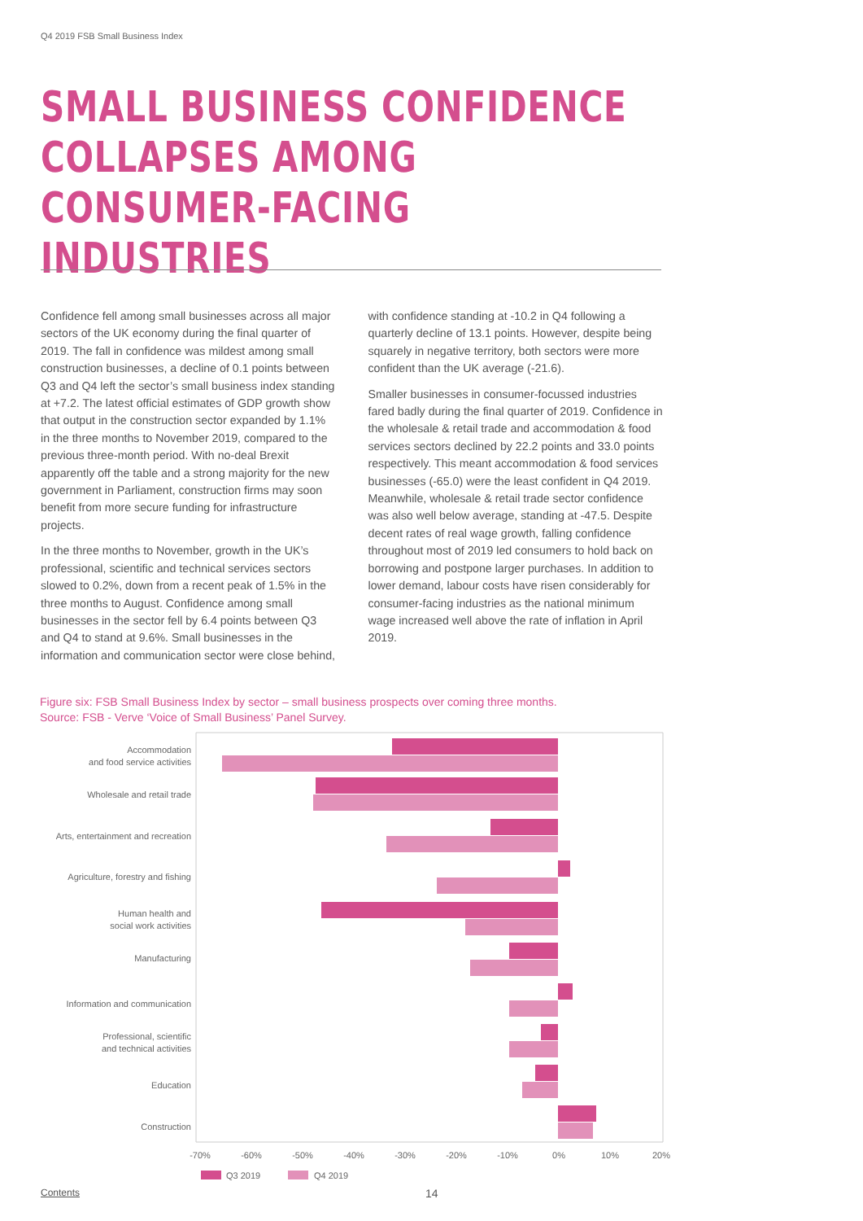Q4 2019 FSB Small Business Index
SMALL BUSINESS CONFIDENCE COLLAPSES AMONG CONSUMER-FACING INDUSTRIES
Confidence fell among small businesses across all major sectors of the UK economy during the final quarter of 2019. The fall in confidence was mildest among small construction businesses, a decline of 0.1 points between Q3 and Q4 left the sector’s small business index standing at +7.2. The latest official estimates of GDP growth show that output in the construction sector expanded by 1.1% in the three months to November 2019, compared to the previous three-month period. With no-deal Brexit apparently off the table and a strong majority for the new government in Parliament, construction firms may soon benefit from more secure funding for infrastructure projects.
In the three months to November, growth in the UK’s professional, scientific and technical services sectors slowed to 0.2%, down from a recent peak of 1.5% in the three months to August. Confidence among small businesses in the sector fell by 6.4 points between Q3 and Q4 to stand at 9.6%. Small businesses in the information and communication sector were close behind, with confidence standing at -10.2 in Q4 following a quarterly decline of 13.1 points. However, despite being squarely in negative territory, both sectors were more confident than the UK average (-21.6).
Smaller businesses in consumer-focussed industries fared badly during the final quarter of 2019. Confidence in the wholesale & retail trade and accommodation & food services sectors declined by 22.2 points and 33.0 points respectively. This meant accommodation & food services businesses (-65.0) were the least confident in Q4 2019. Meanwhile, wholesale & retail trade sector confidence was also well below average, standing at -47.5. Despite decent rates of real wage growth, falling confidence throughout most of 2019 led consumers to hold back on borrowing and postpone larger purchases. In addition to lower demand, labour costs have risen considerably for consumer-facing industries as the national minimum wage increased well above the rate of inflation in April 2019.
Figure six: FSB Small Business Index by sector – small business prospects over coming three months.
Source: FSB - Verve ‘Voice of Small Business’ Panel Survey.
Accommodation
and food service activities
Wholesale and retail trade
Arts, entertainment and recreation
Agriculture, forestry and fishing
Human health and
social work activities
Manufacturing
Information and communication
Professional, scientific
and technical activities
Education
Construction
-70%
-60%
-50%
-40%
-30%
-20%
-10%
0%
10%
20%
Q3 2019
Q4 2019
Contents 14